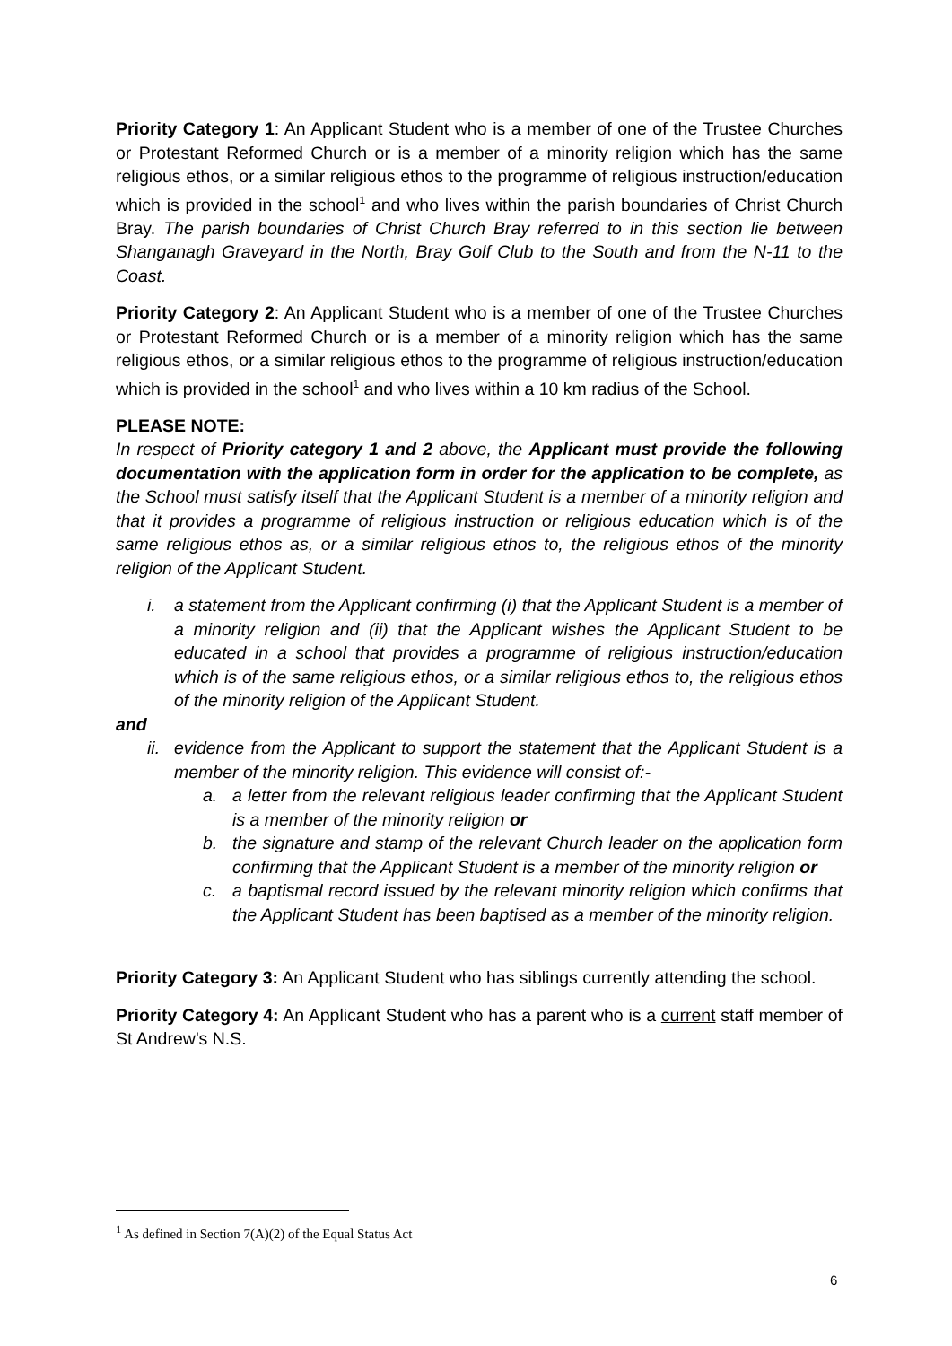Priority Category 1: An Applicant Student who is a member of one of the Trustee Churches or Protestant Reformed Church or is a member of a minority religion which has the same religious ethos, or a similar religious ethos to the programme of religious instruction/education which is provided in the school<sup>1</sup> and who lives within the parish boundaries of Christ Church Bray. The parish boundaries of Christ Church Bray referred to in this section lie between Shanganagh Graveyard in the North, Bray Golf Club to the South and from the N-11 to the Coast.
Priority Category 2: An Applicant Student who is a member of one of the Trustee Churches or Protestant Reformed Church or is a member of a minority religion which has the same religious ethos, or a similar religious ethos to the programme of religious instruction/education which is provided in the school<sup>1</sup> and who lives within a 10 km radius of the School.
PLEASE NOTE:
In respect of Priority category 1 and 2 above, the Applicant must provide the following documentation with the application form in order for the application to be complete, as the School must satisfy itself that the Applicant Student is a member of a minority religion and that it provides a programme of religious instruction or religious education which is of the same religious ethos as, or a similar religious ethos to, the religious ethos of the minority religion of the Applicant Student.
i. a statement from the Applicant confirming (i) that the Applicant Student is a member of a minority religion and (ii) that the Applicant wishes the Applicant Student to be educated in a school that provides a programme of religious instruction/education which is of the same religious ethos, or a similar religious ethos to, the religious ethos of the minority religion of the Applicant Student.
and
ii. evidence from the Applicant to support the statement that the Applicant Student is a member of the minority religion. This evidence will consist of:-
a. a letter from the relevant religious leader confirming that the Applicant Student is a member of the minority religion or
b. the signature and stamp of the relevant Church leader on the application form confirming that the Applicant Student is a member of the minority religion or
c. a baptismal record issued by the relevant minority religion which confirms that the Applicant Student has been baptised as a member of the minority religion.
Priority Category 3: An Applicant Student who has siblings currently attending the school.
Priority Category 4: An Applicant Student who has a parent who is a current staff member of St Andrew's N.S.
<sup>1</sup> As defined in Section 7(A)(2) of the Equal Status Act
6